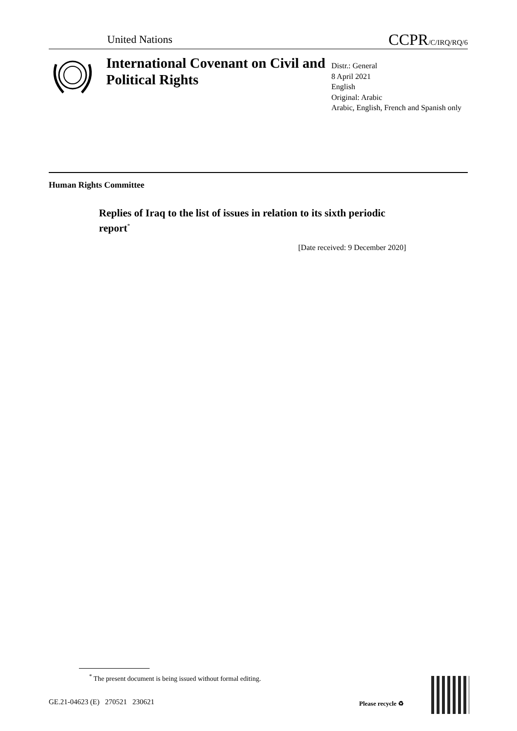United Nations CCPR/C/IRQ/RQ/6
International Covenant on Civil and Political Rights
Distr.: General
8 April 2021
English
Original: Arabic
Arabic, English, French and Spanish only
Human Rights Committee
Replies of Iraq to the list of issues in relation to its sixth periodic report<sup>*</sup>
[Date received: 9 December 2020]
<sup>*</sup> The present document is being issued without formal editing.
GE.21-04623 (E) 270521 230621
Please recycle ♻